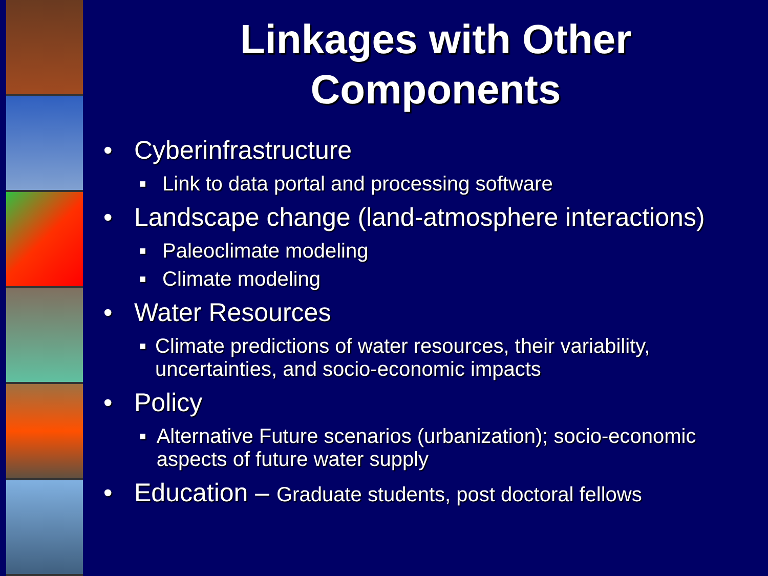Linkages with Other
Components
• Cyberinfrastructure
■ Link to data portal and processing software
• Landscape change (land-atmosphere interactions)
■ Paleoclimate modeling
■ Climate modeling
• Water Resources
■ Climate predictions of water resources, their variability, uncertainties, and socio-economic impacts
• Policy
■ Alternative Future scenarios (urbanization); socio-economic aspects of future water supply
• Education – Graduate students, post doctoral fellows